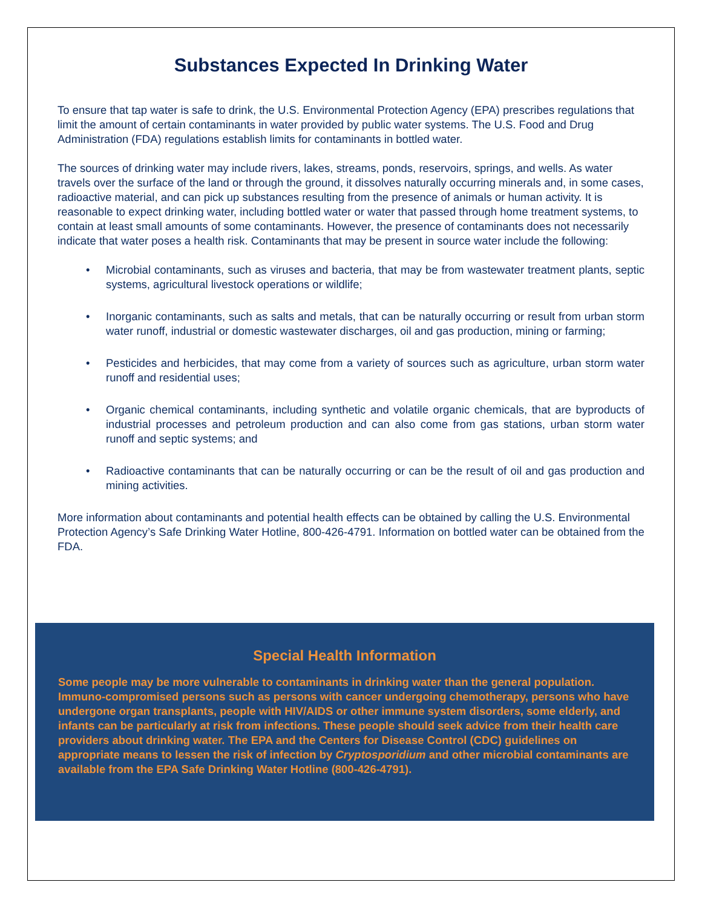Substances Expected In Drinking Water
To ensure that tap water is safe to drink, the U.S. Environmental Protection Agency (EPA) prescribes regulations that limit the amount of certain contaminants in water provided by public water systems. The U.S. Food and Drug Administration (FDA) regulations establish limits for contaminants in bottled water.
The sources of drinking water may include rivers, lakes, streams, ponds, reservoirs, springs, and wells. As water travels over the surface of the land or through the ground, it dissolves naturally occurring minerals and, in some cases, radioactive material, and can pick up substances resulting from the presence of animals or human activity. It is reasonable to expect drinking water, including bottled water or water that passed through home treatment systems, to contain at least small amounts of some contaminants. However, the presence of contaminants does not necessarily indicate that water poses a health risk. Contaminants that may be present in source water include the following:
• Microbial contaminants, such as viruses and bacteria, that may be from wastewater treatment plants, septic systems, agricultural livestock operations or wildlife;
• Inorganic contaminants, such as salts and metals, that can be naturally occurring or result from urban storm water runoff, industrial or domestic wastewater discharges, oil and gas production, mining or farming;
• Pesticides and herbicides, that may come from a variety of sources such as agriculture, urban storm water runoff and residential uses;
• Organic chemical contaminants, including synthetic and volatile organic chemicals, that are byproducts of industrial processes and petroleum production and can also come from gas stations, urban storm water runoff and septic systems; and
• Radioactive contaminants that can be naturally occurring or can be the result of oil and gas production and mining activities.
More information about contaminants and potential health effects can be obtained by calling the U.S. Environmental Protection Agency’s Safe Drinking Water Hotline, 800-426-4791. Information on bottled water can be obtained from the FDA.
Special Health Information
Some people may be more vulnerable to contaminants in drinking water than the general population. Immuno-compromised persons such as persons with cancer undergoing chemotherapy, persons who have undergone organ transplants, people with HIV/AIDS or other immune system disorders, some elderly, and infants can be particularly at risk from infections. These people should seek advice from their health care providers about drinking water. The EPA and the Centers for Disease Control (CDC) guidelines on appropriate means to lessen the risk of infection by Cryptosporidium and other microbial contaminants are available from the EPA Safe Drinking Water Hotline (800-426-4791).